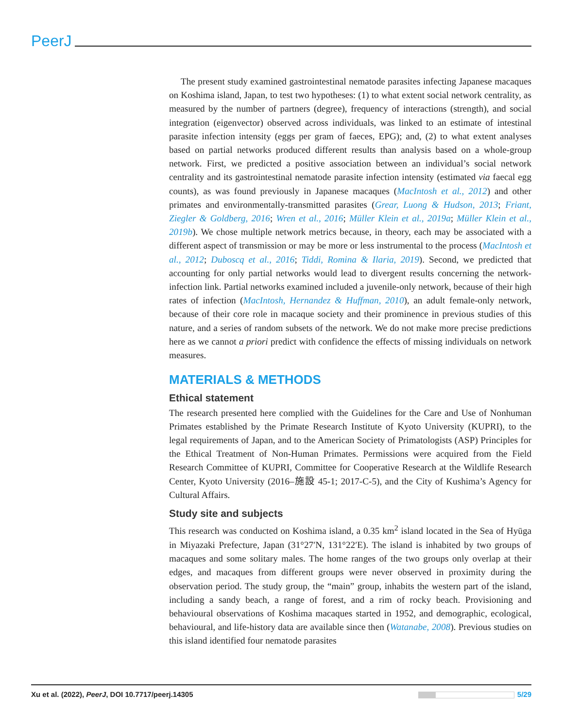PeerJ
The present study examined gastrointestinal nematode parasites infecting Japanese macaques on Koshima island, Japan, to test two hypotheses: (1) to what extent social network centrality, as measured by the number of partners (degree), frequency of interactions (strength), and social integration (eigenvector) observed across individuals, was linked to an estimate of intestinal parasite infection intensity (eggs per gram of faeces, EPG); and, (2) to what extent analyses based on partial networks produced different results than analysis based on a whole-group network. First, we predicted a positive association between an individual’s social network centrality and its gastrointestinal nematode parasite infection intensity (estimated via faecal egg counts), as was found previously in Japanese macaques (MacIntosh et al., 2012) and other primates and environmentally-transmitted parasites (Grear, Luong & Hudson, 2013; Friant, Ziegler & Goldberg, 2016; Wren et al., 2016; Müller Klein et al., 2019a; Müller Klein et al., 2019b). We chose multiple network metrics because, in theory, each may be associated with a different aspect of transmission or may be more or less instrumental to the process (MacIntosh et al., 2012; Duboscq et al., 2016; Tiddi, Romina & Ilaria, 2019). Second, we predicted that accounting for only partial networks would lead to divergent results concerning the network-infection link. Partial networks examined included a juvenile-only network, because of their high rates of infection (MacIntosh, Hernandez & Huffman, 2010), an adult female-only network, because of their core role in macaque society and their prominence in previous studies of this nature, and a series of random subsets of the network. We do not make more precise predictions here as we cannot a priori predict with confidence the effects of missing individuals on network measures.
MATERIALS & METHODS
Ethical statement
The research presented here complied with the Guidelines for the Care and Use of Nonhuman Primates established by the Primate Research Institute of Kyoto University (KUPRI), to the legal requirements of Japan, and to the American Society of Primatologists (ASP) Principles for the Ethical Treatment of Non-Human Primates. Permissions were acquired from the Field Research Committee of KUPRI, Committee for Cooperative Research at the Wildlife Research Center, Kyoto University (2016–施設 45-1; 2017-C-5), and the City of Kushima’s Agency for Cultural Affairs.
Study site and subjects
This research was conducted on Koshima island, a 0.35 km<sup>2</sup> island located in the Sea of Hyūga in Miyazaki Prefecture, Japan (31°27′N, 131°22′E). The island is inhabited by two groups of macaques and some solitary males. The home ranges of the two groups only overlap at their edges, and macaques from different groups were never observed in proximity during the observation period. The study group, the “main” group, inhabits the western part of the island, including a sandy beach, a range of forest, and a rim of rocky beach. Provisioning and behavioural observations of Koshima macaques started in 1952, and demographic, ecological, behavioural, and life-history data are available since then (Watanabe, 2008). Previous studies on this island identified four nematode parasites
Xu et al. (2022), PeerJ, DOI 10.7717/peerj.14305 5/29